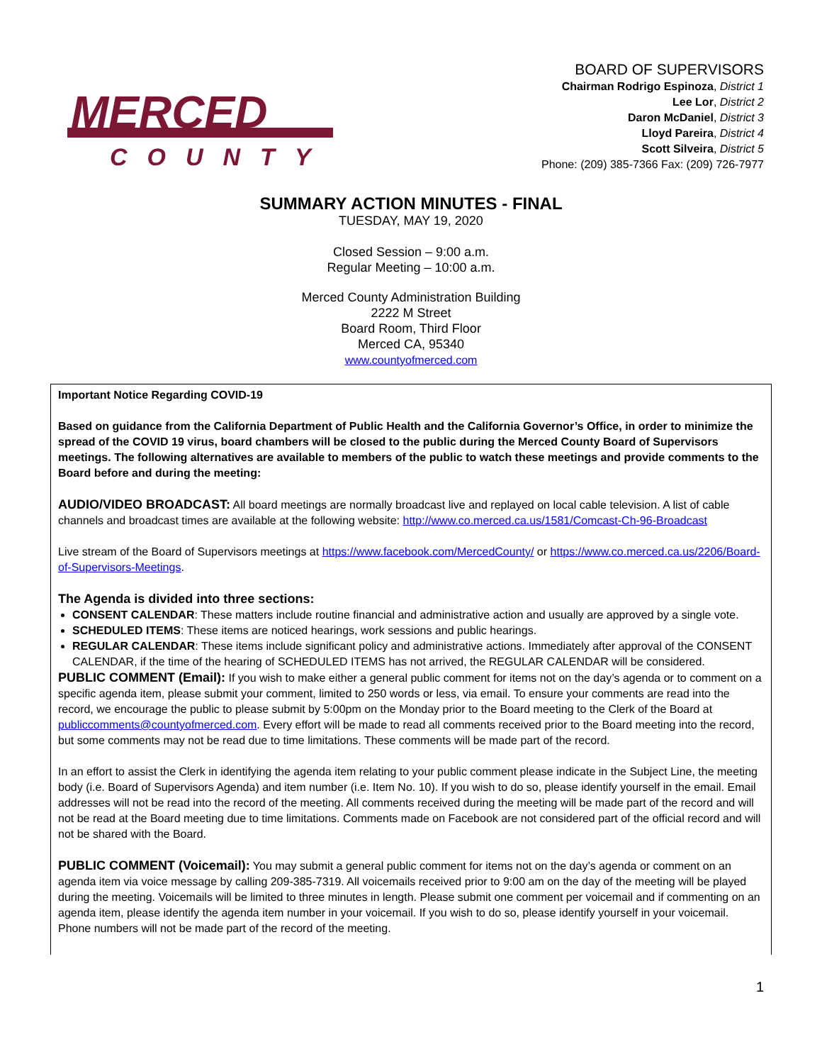MERCED
COUNTY
BOARD OF SUPERVISORS
Chairman Rodrigo Espinoza, District 1
Lee Lor, District 2
Daron McDaniel, District 3
Lloyd Pareira, District 4
Scott Silveira, District 5
Phone: (209) 385-7366 Fax: (209) 726-7977
SUMMARY ACTION MINUTES - FINAL
TUESDAY, MAY 19, 2020
Closed Session – 9:00 a.m.
Regular Meeting – 10:00 a.m.
Merced County Administration Building
2222 M Street
Board Room, Third Floor
Merced CA, 95340
www.countyofmerced.com
Important Notice Regarding COVID-19
Based on guidance from the California Department of Public Health and the California Governor’s Office, in order to minimize the spread of the COVID 19 virus, board chambers will be closed to the public during the Merced County Board of Supervisors meetings. The following alternatives are available to members of the public to watch these meetings and provide comments to the Board before and during the meeting:
AUDIO/VIDEO BROADCAST: All board meetings are normally broadcast live and replayed on local cable television. A list of cable channels and broadcast times are available at the following website: http://www.co.merced.ca.us/1581/Comcast-Ch-96-Broadcast
Live stream of the Board of Supervisors meetings at https://www.facebook.com/MercedCounty/ or https://www.co.merced.ca.us/2206/Board-of-Supervisors-Meetings.
The Agenda is divided into three sections:
CONSENT CALENDAR: These matters include routine financial and administrative action and usually are approved by a single vote.
SCHEDULED ITEMS: These items are noticed hearings, work sessions and public hearings.
REGULAR CALENDAR: These items include significant policy and administrative actions. Immediately after approval of the CONSENT CALENDAR, if the time of the hearing of SCHEDULED ITEMS has not arrived, the REGULAR CALENDAR will be considered.
PUBLIC COMMENT (Email): If you wish to make either a general public comment for items not on the day’s agenda or to comment on a specific agenda item, please submit your comment, limited to 250 words or less, via email. To ensure your comments are read into the record, we encourage the public to please submit by 5:00pm on the Monday prior to the Board meeting to the Clerk of the Board at publiccomments@countyofmerced.com. Every effort will be made to read all comments received prior to the Board meeting into the record, but some comments may not be read due to time limitations. These comments will be made part of the record.
In an effort to assist the Clerk in identifying the agenda item relating to your public comment please indicate in the Subject Line, the meeting body (i.e. Board of Supervisors Agenda) and item number (i.e. Item No. 10). If you wish to do so, please identify yourself in the email. Email addresses will not be read into the record of the meeting. All comments received during the meeting will be made part of the record and will not be read at the Board meeting due to time limitations. Comments made on Facebook are not considered part of the official record and will not be shared with the Board.
PUBLIC COMMENT (Voicemail): You may submit a general public comment for items not on the day’s agenda or comment on an agenda item via voice message by calling 209-385-7319. All voicemails received prior to 9:00 am on the day of the meeting will be played during the meeting. Voicemails will be limited to three minutes in length. Please submit one comment per voicemail and if commenting on an agenda item, please identify the agenda item number in your voicemail. If you wish to do so, please identify yourself in your voicemail. Phone numbers will not be made part of the record of the meeting.
1